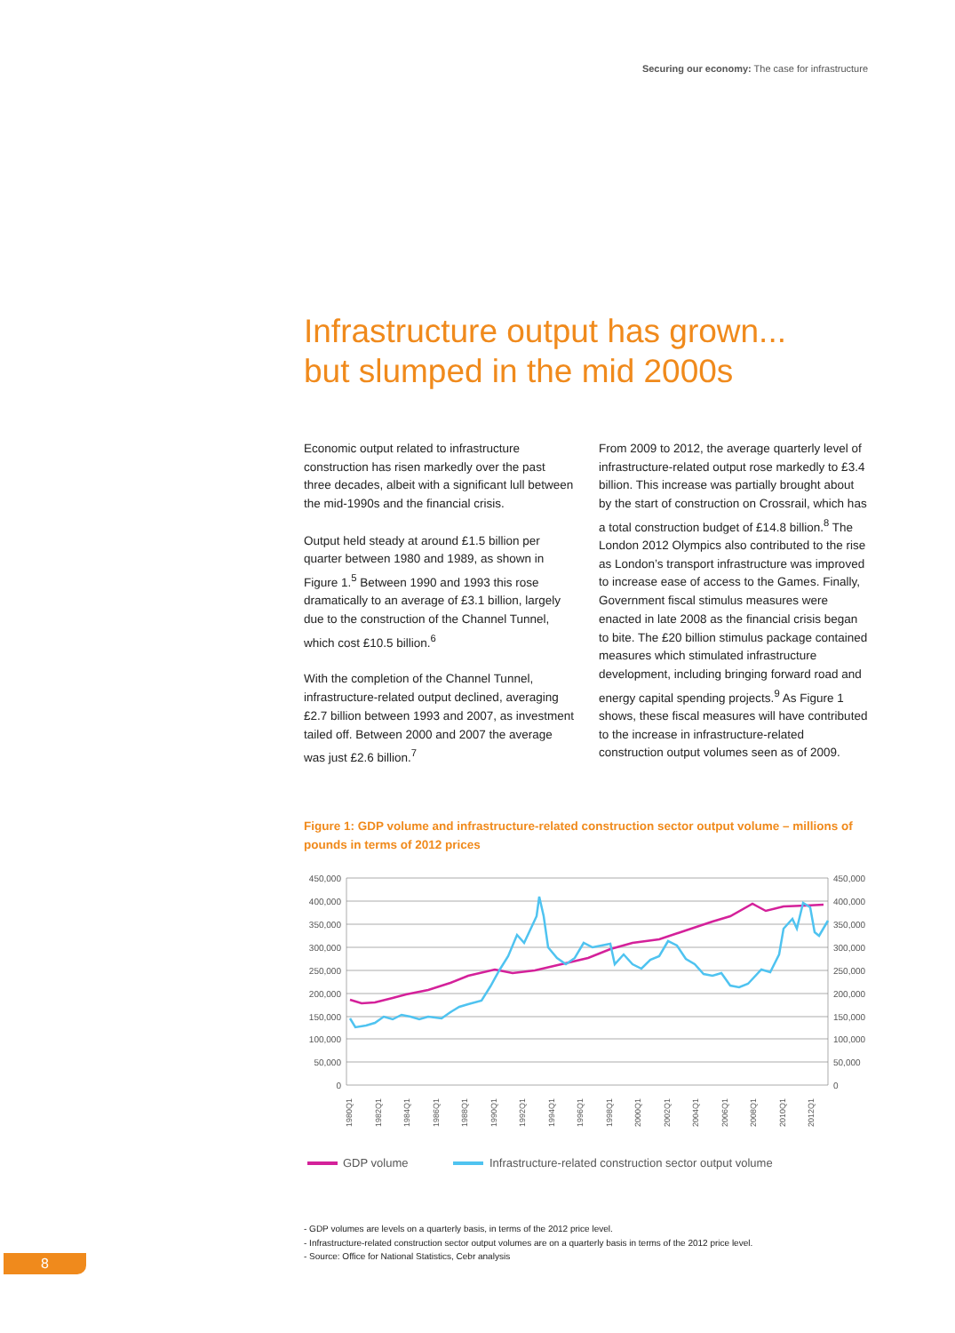Securing our economy: The case for infrastructure
Infrastructure output has grown...
but slumped in the mid 2000s
Economic output related to infrastructure construction has risen markedly over the past three decades, albeit with a significant lull between the mid-1990s and the financial crisis.
Output held steady at around £1.5 billion per quarter between 1980 and 1989, as shown in Figure 1.<sup>5</sup> Between 1990 and 1993 this rose dramatically to an average of £3.1 billion, largely due to the construction of the Channel Tunnel, which cost £10.5 billion.<sup>6</sup>
With the completion of the Channel Tunnel, infrastructure-related output declined, averaging £2.7 billion between 1993 and 2007, as investment tailed off. Between 2000 and 2007 the average was just £2.6 billion.<sup>7</sup>
From 2009 to 2012, the average quarterly level of infrastructure-related output rose markedly to £3.4 billion. This increase was partially brought about by the start of construction on Crossrail, which has a total construction budget of £14.8 billion.<sup>8</sup> The London 2012 Olympics also contributed to the rise as London’s transport infrastructure was improved to increase ease of access to the Games. Finally, Government fiscal stimulus measures were enacted in late 2008 as the financial crisis began to bite. The £20 billion stimulus package contained measures which stimulated infrastructure development, including bringing forward road and energy capital spending projects.<sup>9</sup> As Figure 1 shows, these fiscal measures will have contributed to the increase in infrastructure-related construction output volumes seen as of 2009.
Figure 1: GDP volume and infrastructure-related construction sector output volume – millions of pounds in terms of 2012 prices
450,000
400,000
350,000
300,000
250,000
200,000
150,000
100,000
50,000
0
450,000
400,000
350,000
300,000
250,000
200,000
150,000
100,000
50,000
0
1980Q1
1982Q1
1984Q1
1986Q1
1988Q1
1990Q1
1992Q1
1994Q1
1996Q1
1998Q1
2000Q1
2002Q1
2004Q1
2006Q1
2008Q1
2010Q1
2012Q1
GDP volume
Infrastructure-related construction sector output volume
- GDP volumes are levels on a quarterly basis, in terms of the 2012 price level.
- Infrastructure-related construction sector output volumes are on a quarterly basis in terms of the 2012 price level.
- Source: Office for National Statistics, Cebr analysis
8